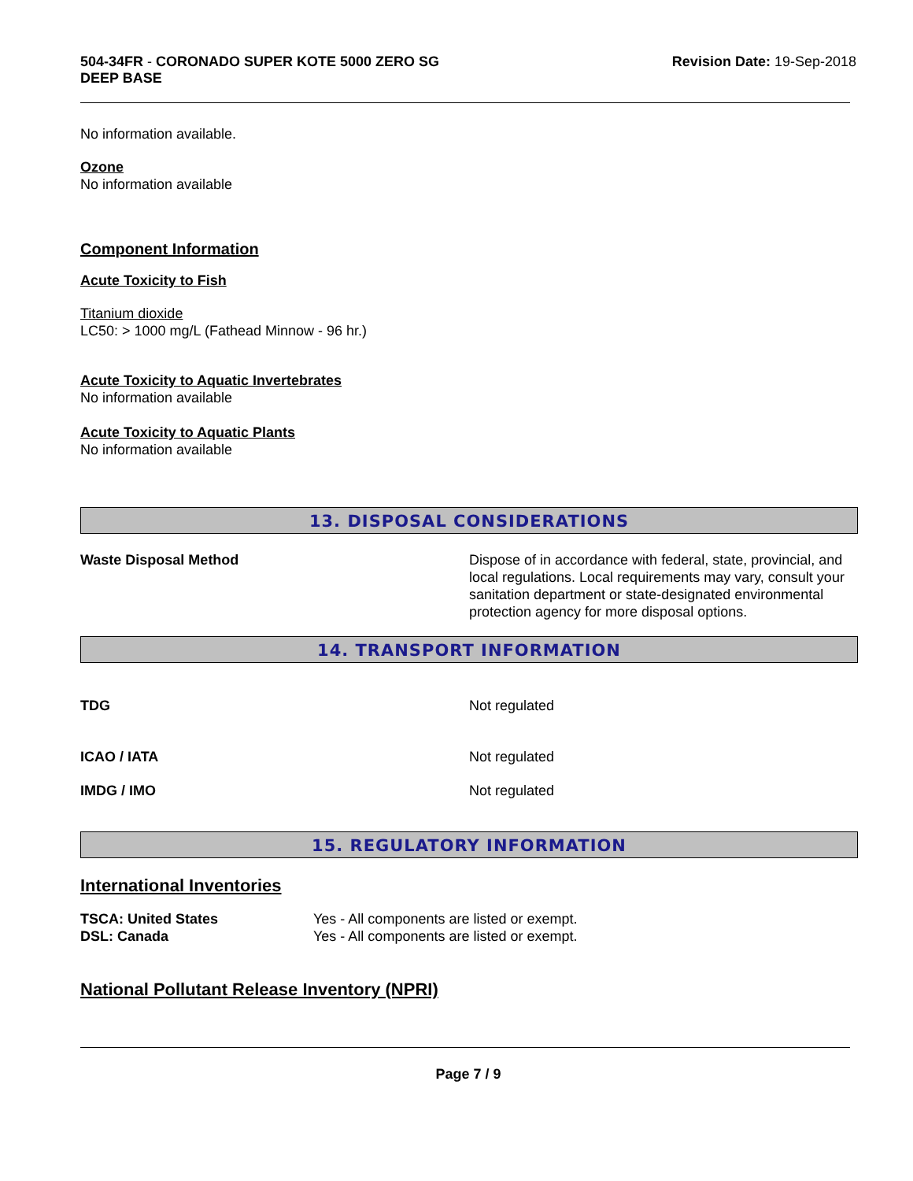504-34FR - CORONADO SUPER KOTE 5000 ZERO SG
DEEP BASE
Revision Date: 19-Sep-2018
No information available.
Ozone
No information available
Component Information
Acute Toxicity to Fish
Titanium dioxide
LC50: > 1000 mg/L (Fathead Minnow - 96 hr.)
Acute Toxicity to Aquatic Invertebrates
No information available
Acute Toxicity to Aquatic Plants
No information available
13. DISPOSAL CONSIDERATIONS
Waste Disposal Method Dispose of in accordance with federal, state, provincial, and local regulations. Local requirements may vary, consult your sanitation department or state-designated environmental protection agency for more disposal options.
14. TRANSPORT INFORMATION
TDG Not regulated
ICAO / IATA Not regulated
IMDG / IMO Not regulated
15. REGULATORY INFORMATION
International Inventories
TSCA: United States Yes - All components are listed or exempt.
DSL: Canada Yes - All components are listed or exempt.
National Pollutant Release Inventory (NPRI)
Page 7 / 9